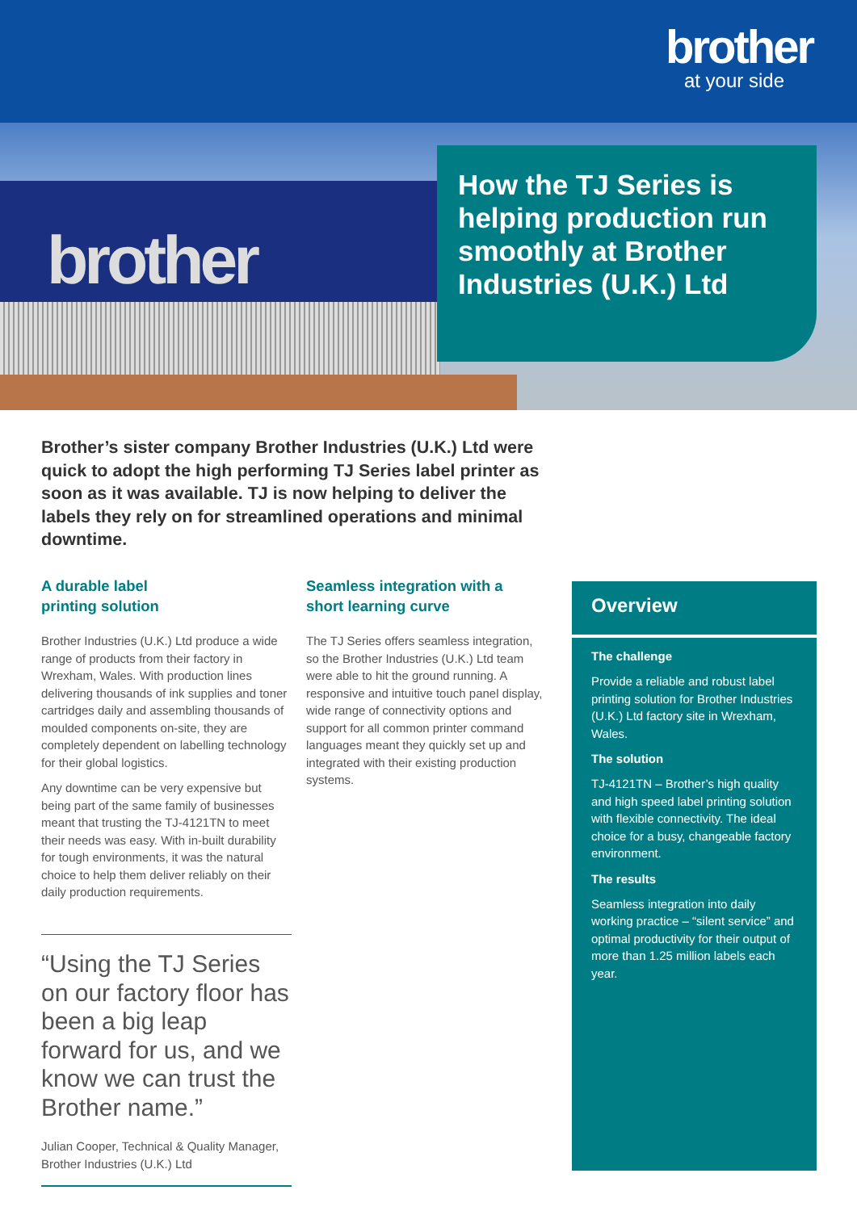brother
at your side
brother
How the TJ Series is helping production run smoothly at Brother Industries (U.K.) Ltd
Brother’s sister company Brother Industries (U.K.) Ltd were quick to adopt the high performing TJ Series label printer as soon as it was available. TJ is now helping to deliver the labels they rely on for streamlined operations and minimal downtime.
A durable label
printing solution
Brother Industries (U.K.) Ltd produce a wide range of products from their factory in Wrexham, Wales. With production lines delivering thousands of ink supplies and toner cartridges daily and assembling thousands of moulded components on-site, they are completely dependent on labelling technology for their global logistics.
Any downtime can be very expensive but being part of the same family of businesses meant that trusting the TJ-4121TN to meet their needs was easy. With in-built durability for tough environments, it was the natural choice to help them deliver reliably on their daily production requirements.
Seamless integration with a short learning curve
The TJ Series offers seamless integration, so the Brother Industries (U.K.) Ltd team were able to hit the ground running. A responsive and intuitive touch panel display, wide range of connectivity options and support for all common printer command languages meant they quickly set up and integrated with their existing production systems.
“Using the TJ Series on our factory floor has been a big leap forward for us, and we know we can trust the Brother name.”
Julian Cooper, Technical & Quality Manager, Brother Industries (U.K.) Ltd
Overview
The challenge
Provide a reliable and robust label printing solution for Brother Industries (U.K.) Ltd factory site in Wrexham, Wales.
The solution
TJ-4121TN – Brother’s high quality and high speed label printing solution with flexible connectivity. The ideal choice for a busy, changeable factory environment.
The results
Seamless integration into daily working practice – “silent service” and optimal productivity for their output of more than 1.25 million labels each year.